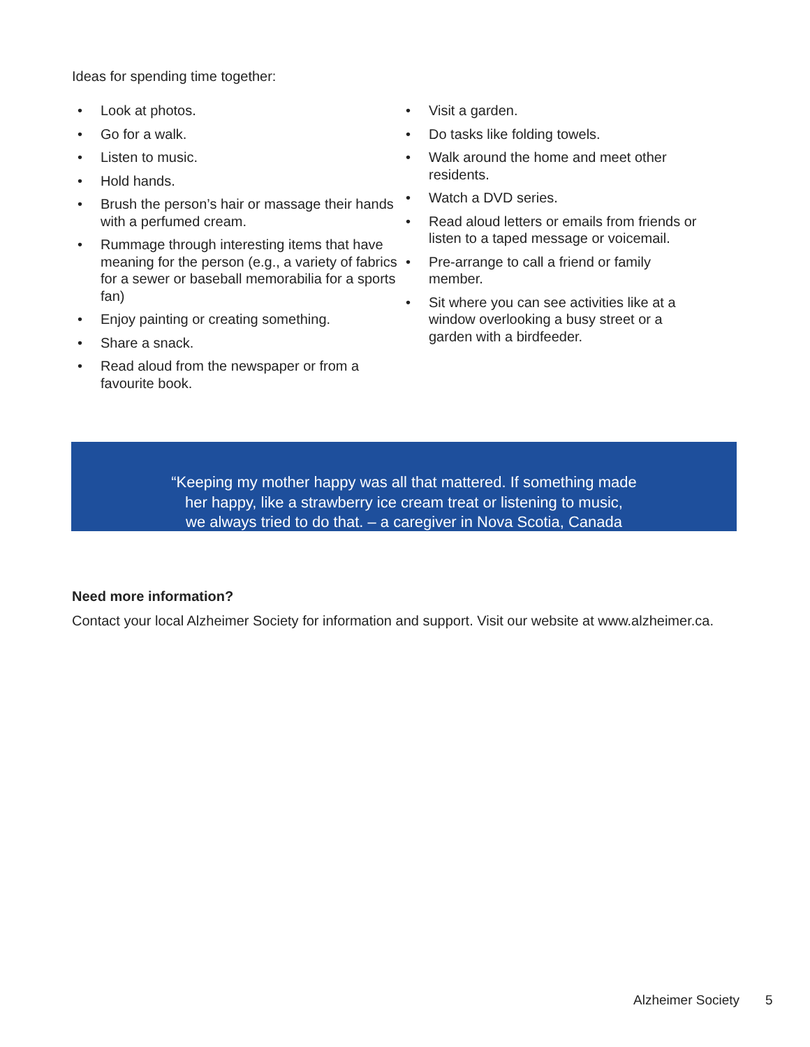Ideas for spending time together:
• Look at photos.
• Go for a walk.
• Listen to music.
• Hold hands.
• Brush the person’s hair or massage their hands with a perfumed cream.
• Rummage through interesting items that have meaning for the person (e.g., a variety of fabrics for a sewer or baseball memorabilia for a sports fan)
• Enjoy painting or creating something.
• Share a snack.
• Read aloud from the newspaper or from a favourite book.
• Visit a garden.
• Do tasks like folding towels.
• Walk around the home and meet other residents.
• Watch a DVD series.
• Read aloud letters or emails from friends or listen to a taped message or voicemail.
• Pre-arrange to call a friend or family member.
• Sit where you can see activities like at a window overlooking a busy street or a garden with a birdfeeder.
“Keeping my mother happy was all that mattered. If something made
her happy, like a strawberry ice cream treat or listening to music,
we always tried to do that. – a caregiver in Nova Scotia, Canada
Need more information?
Contact your local Alzheimer Society for information and support. Visit our website at www.alzheimer.ca.
Alzheimer Society 5